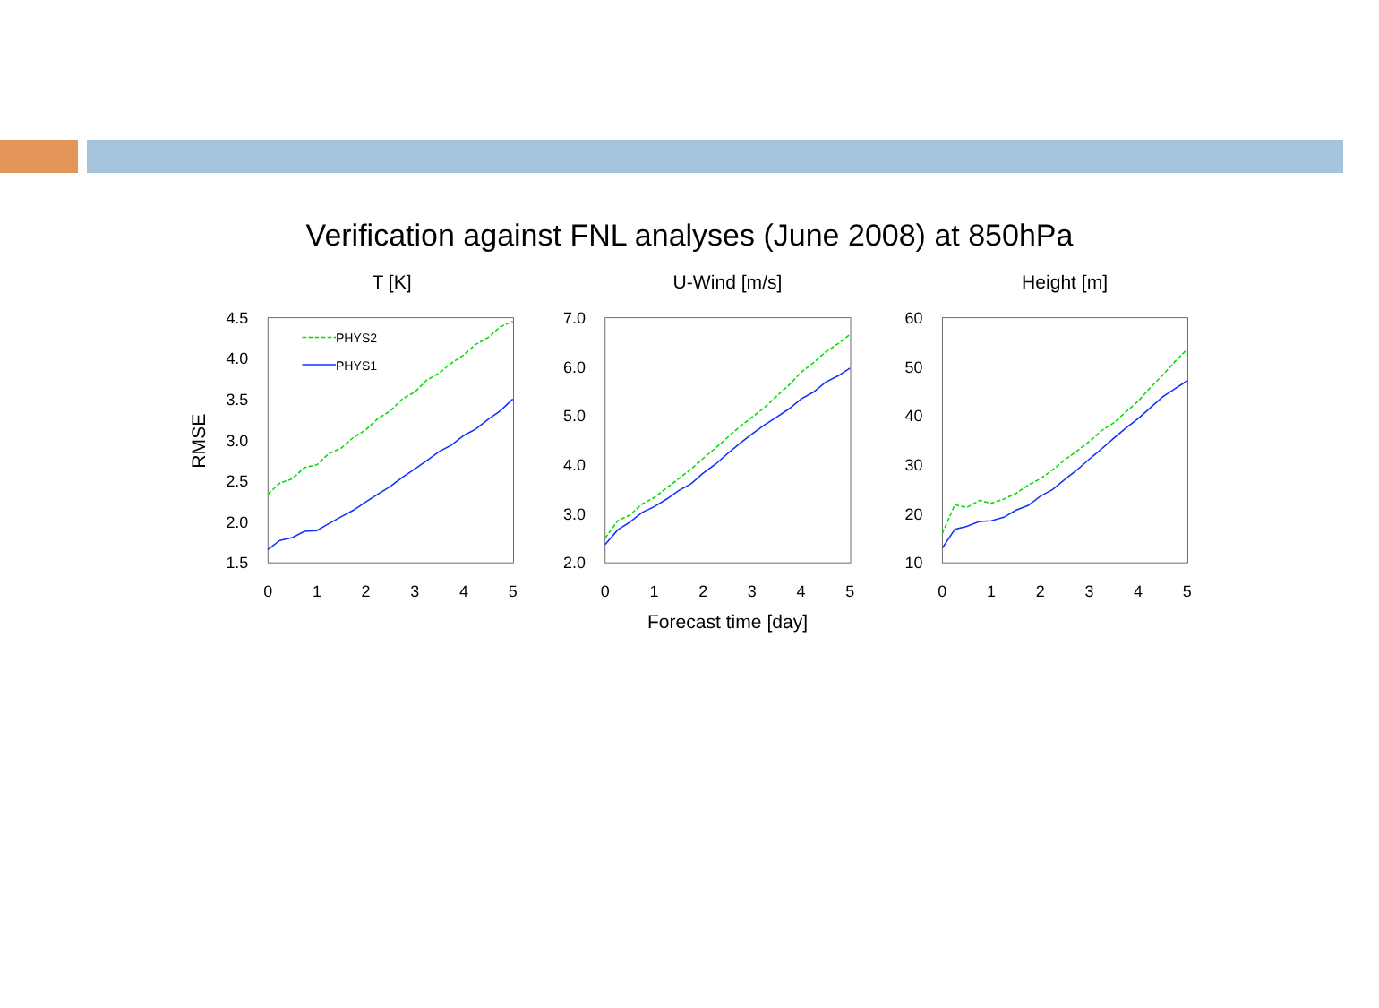Verification against FNL analyses (June 2008) at 850hPa
T [K]
U-Wind [m/s]
Height [m]
Forecast time [day]
RMSE
4.5
4.0
3.5
3.0
2.5
2.0
1.5
7.0
6.0
5.0
4.0
3.0
2.0
60
50
40
30
20
10
0
1
2
3
4
5
0
1
2
3
4
5
0
1
2
3
4
5
PHYS2
PHYS1